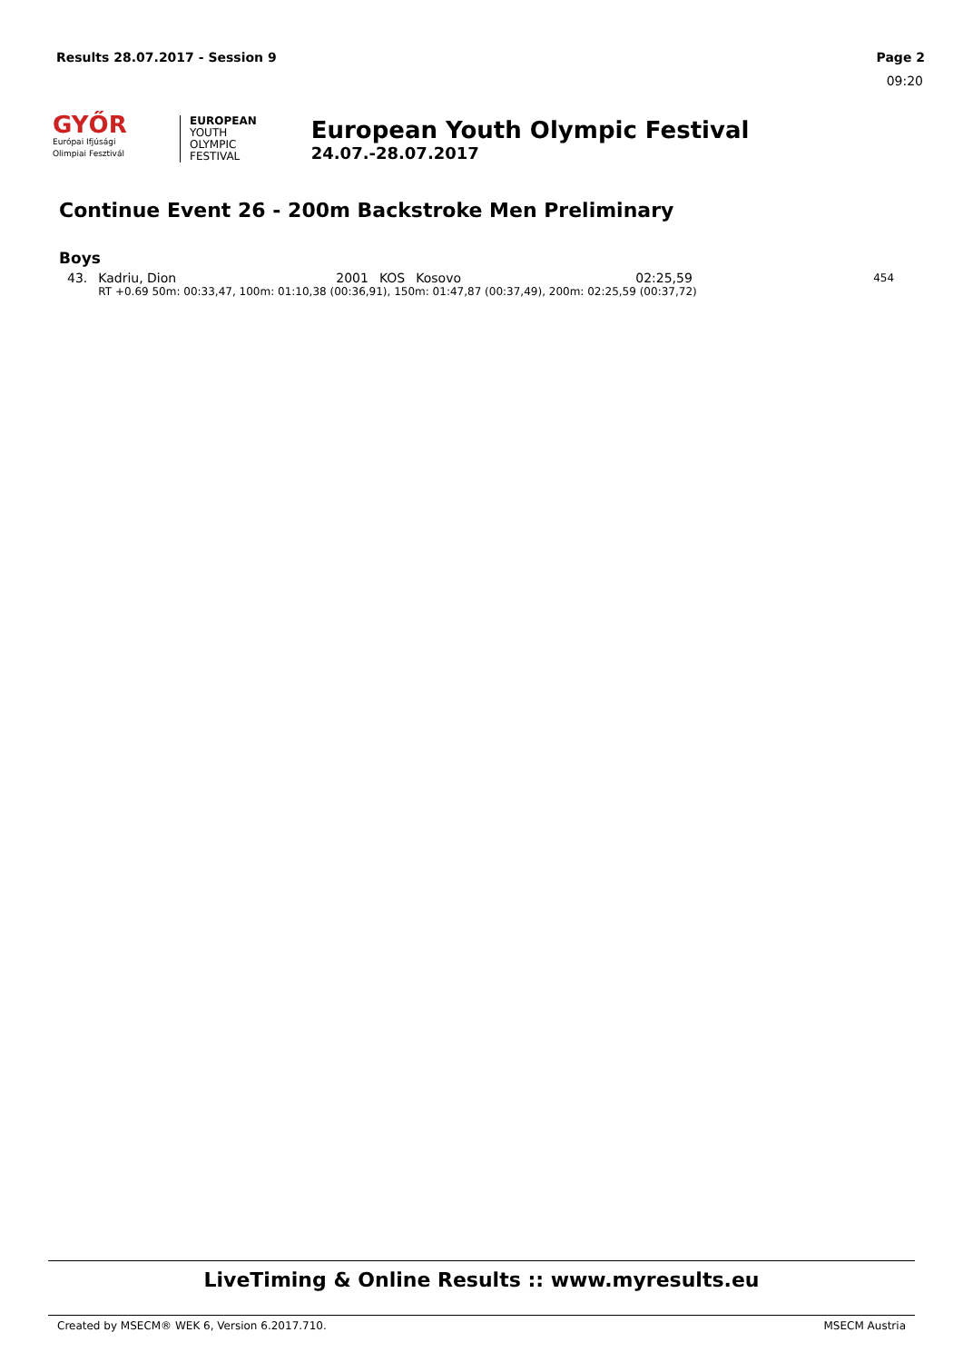Results 28.07.2017 - Session 9 Page 2
09:20
GYŐR
Európai Ifjúsági Olimpiai Fesztivál
EUROPEAN
YOUTH
OLYMPIC
FESTIVAL
European Youth Olympic Festival
24.07.-28.07.2017
Continue Event 26 - 200m Backstroke Men Preliminary
Boys
| 43. | Kadriu, Dion | 2001 | KOS | Kosovo | 02:25,59 | 454 |
| | RT +0.69 50m: 00:33,47, 100m: 01:10,38 (00:36,91), 150m: 01:47,87 (00:37,49), 200m: 02:25,59 (00:37,72) | | | | | |
LiveTiming & Online Results :: www.myresults.eu
Created by MSECM® WEK 6, Version 6.2017.710. MSECM Austria